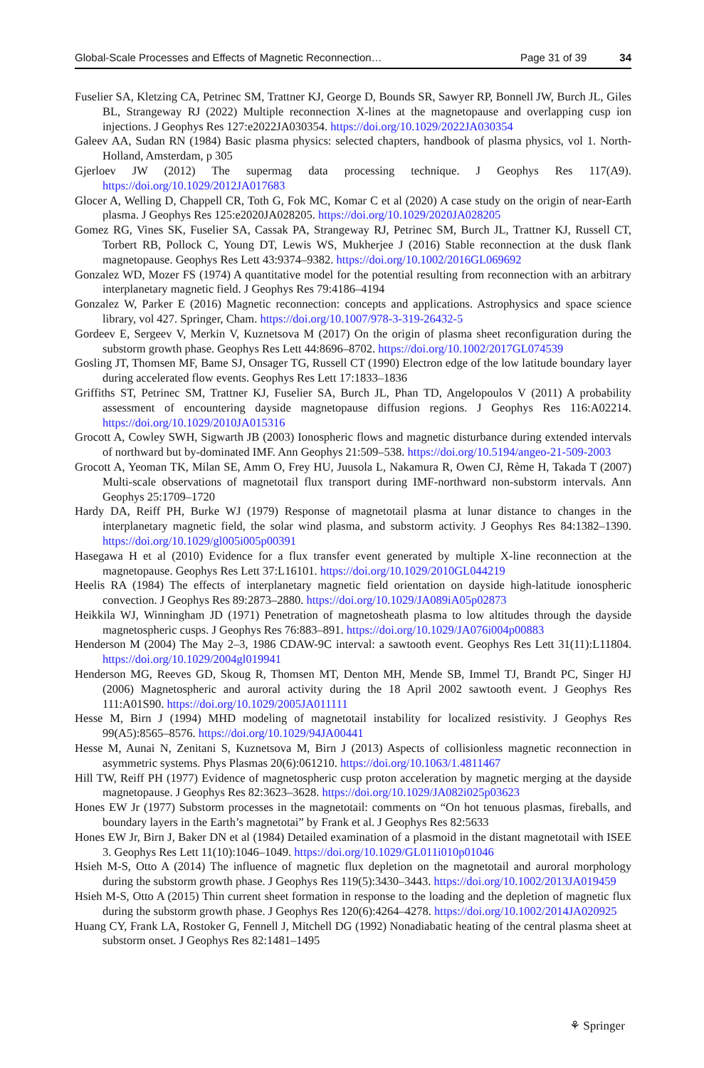Global-Scale Processes and Effects of Magnetic Reconnection… Page 31 of 39 34
Fuselier SA, Kletzing CA, Petrinec SM, Trattner KJ, George D, Bounds SR, Sawyer RP, Bonnell JW, Burch JL, Giles BL, Strangeway RJ (2022) Multiple reconnection X-lines at the magnetopause and overlapping cusp ion injections. J Geophys Res 127:e2022JA030354. https://doi.org/10.1029/2022JA030354
Galeev AA, Sudan RN (1984) Basic plasma physics: selected chapters, handbook of plasma physics, vol 1. North-Holland, Amsterdam, p 305
Gjerloev JW (2012) The supermag data processing technique. J Geophys Res 117(A9). https://doi.org/10.1029/2012JA017683
Glocer A, Welling D, Chappell CR, Toth G, Fok MC, Komar C et al (2020) A case study on the origin of near-Earth plasma. J Geophys Res 125:e2020JA028205. https://doi.org/10.1029/2020JA028205
Gomez RG, Vines SK, Fuselier SA, Cassak PA, Strangeway RJ, Petrinec SM, Burch JL, Trattner KJ, Russell CT, Torbert RB, Pollock C, Young DT, Lewis WS, Mukherjee J (2016) Stable reconnection at the dusk flank magnetopause. Geophys Res Lett 43:9374–9382. https://doi.org/10.1002/2016GL069692
Gonzalez WD, Mozer FS (1974) A quantitative model for the potential resulting from reconnection with an arbitrary interplanetary magnetic field. J Geophys Res 79:4186–4194
Gonzalez W, Parker E (2016) Magnetic reconnection: concepts and applications. Astrophysics and space science library, vol 427. Springer, Cham. https://doi.org/10.1007/978-3-319-26432-5
Gordeev E, Sergeev V, Merkin V, Kuznetsova M (2017) On the origin of plasma sheet reconfiguration during the substorm growth phase. Geophys Res Lett 44:8696–8702. https://doi.org/10.1002/2017GL074539
Gosling JT, Thomsen MF, Bame SJ, Onsager TG, Russell CT (1990) Electron edge of the low latitude boundary layer during accelerated flow events. Geophys Res Lett 17:1833–1836
Griffiths ST, Petrinec SM, Trattner KJ, Fuselier SA, Burch JL, Phan TD, Angelopoulos V (2011) A probability assessment of encountering dayside magnetopause diffusion regions. J Geophys Res 116:A02214. https://doi.org/10.1029/2010JA015316
Grocott A, Cowley SWH, Sigwarth JB (2003) Ionospheric flows and magnetic disturbance during extended intervals of northward but by-dominated IMF. Ann Geophys 21:509–538. https://doi.org/10.5194/angeo-21-509-2003
Grocott A, Yeoman TK, Milan SE, Amm O, Frey HU, Juusola L, Nakamura R, Owen CJ, Rème H, Takada T (2007) Multi-scale observations of magnetotail flux transport during IMF-northward non-substorm intervals. Ann Geophys 25:1709–1720
Hardy DA, Reiff PH, Burke WJ (1979) Response of magnetotail plasma at lunar distance to changes in the interplanetary magnetic field, the solar wind plasma, and substorm activity. J Geophys Res 84:1382–1390. https://doi.org/10.1029/gl005i005p00391
Hasegawa H et al (2010) Evidence for a flux transfer event generated by multiple X-line reconnection at the magnetopause. Geophys Res Lett 37:L16101. https://doi.org/10.1029/2010GL044219
Heelis RA (1984) The effects of interplanetary magnetic field orientation on dayside high-latitude ionospheric convection. J Geophys Res 89:2873–2880. https://doi.org/10.1029/JA089iA05p02873
Heikkila WJ, Winningham JD (1971) Penetration of magnetosheath plasma to low altitudes through the dayside magnetospheric cusps. J Geophys Res 76:883–891. https://doi.org/10.1029/JA076i004p00883
Henderson M (2004) The May 2–3, 1986 CDAW-9C interval: a sawtooth event. Geophys Res Lett 31(11):L11804. https://doi.org/10.1029/2004gl019941
Henderson MG, Reeves GD, Skoug R, Thomsen MT, Denton MH, Mende SB, Immel TJ, Brandt PC, Singer HJ (2006) Magnetospheric and auroral activity during the 18 April 2002 sawtooth event. J Geophys Res 111:A01S90. https://doi.org/10.1029/2005JA011111
Hesse M, Birn J (1994) MHD modeling of magnetotail instability for localized resistivity. J Geophys Res 99(A5):8565–8576. https://doi.org/10.1029/94JA00441
Hesse M, Aunai N, Zenitani S, Kuznetsova M, Birn J (2013) Aspects of collisionless magnetic reconnection in asymmetric systems. Phys Plasmas 20(6):061210. https://doi.org/10.1063/1.4811467
Hill TW, Reiff PH (1977) Evidence of magnetospheric cusp proton acceleration by magnetic merging at the dayside magnetopause. J Geophys Res 82:3623–3628. https://doi.org/10.1029/JA082i025p03623
Hones EW Jr (1977) Substorm processes in the magnetotail: comments on “On hot tenuous plasmas, fireballs, and boundary layers in the Earth’s magnetotai” by Frank et al. J Geophys Res 82:5633
Hones EW Jr, Birn J, Baker DN et al (1984) Detailed examination of a plasmoid in the distant magnetotail with ISEE 3. Geophys Res Lett 11(10):1046–1049. https://doi.org/10.1029/GL011i010p01046
Hsieh M-S, Otto A (2014) The influence of magnetic flux depletion on the magnetotail and auroral morphology during the substorm growth phase. J Geophys Res 119(5):3430–3443. https://doi.org/10.1002/2013JA019459
Hsieh M-S, Otto A (2015) Thin current sheet formation in response to the loading and the depletion of magnetic flux during the substorm growth phase. J Geophys Res 120(6):4264–4278. https://doi.org/10.1002/2014JA020925
Huang CY, Frank LA, Rostoker G, Fennell J, Mitchell DG (1992) Nonadiabatic heating of the central plasma sheet at substorm onset. J Geophys Res 82:1481–1495
⚘ Springer